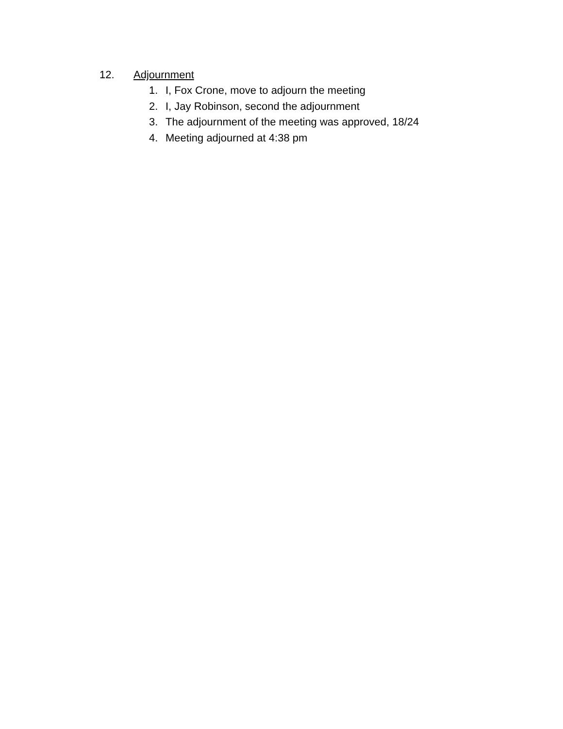12. Adjournment
1. I, Fox Crone, move to adjourn the meeting
2. I, Jay Robinson, second the adjournment
3. The adjournment of the meeting was approved, 18/24
4. Meeting adjourned at 4:38 pm